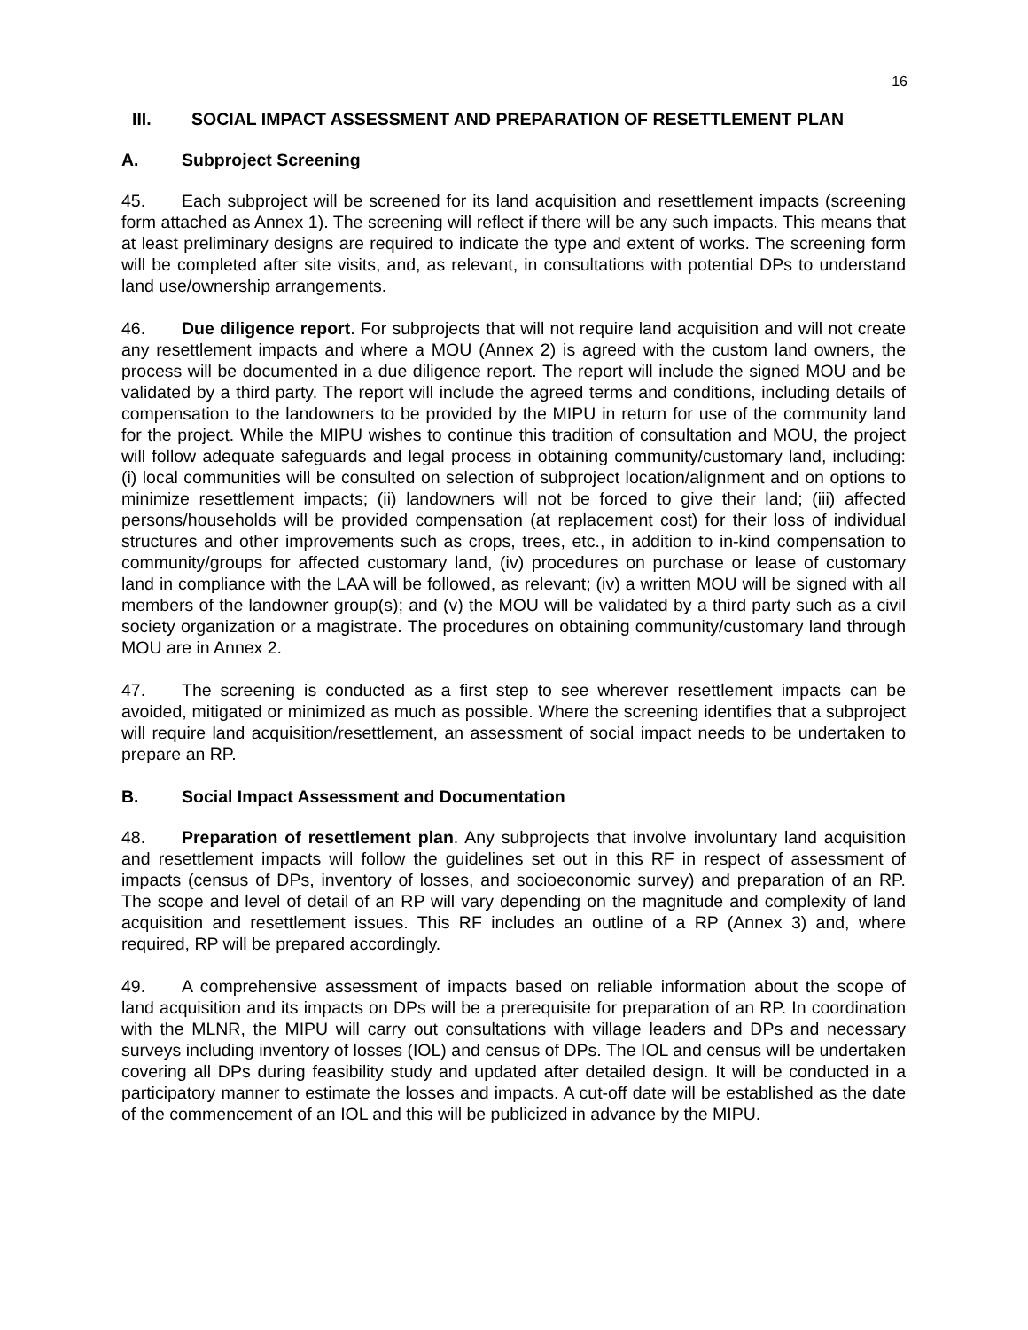16
III. SOCIAL IMPACT ASSESSMENT AND PREPARATION OF RESETTLEMENT PLAN
A. Subproject Screening
45. Each subproject will be screened for its land acquisition and resettlement impacts (screening form attached as Annex 1). The screening will reflect if there will be any such impacts. This means that at least preliminary designs are required to indicate the type and extent of works. The screening form will be completed after site visits, and, as relevant, in consultations with potential DPs to understand land use/ownership arrangements.
46. Due diligence report. For subprojects that will not require land acquisition and will not create any resettlement impacts and where a MOU (Annex 2) is agreed with the custom land owners, the process will be documented in a due diligence report. The report will include the signed MOU and be validated by a third party. The report will include the agreed terms and conditions, including details of compensation to the landowners to be provided by the MIPU in return for use of the community land for the project. While the MIPU wishes to continue this tradition of consultation and MOU, the project will follow adequate safeguards and legal process in obtaining community/customary land, including: (i) local communities will be consulted on selection of subproject location/alignment and on options to minimize resettlement impacts; (ii) landowners will not be forced to give their land; (iii) affected persons/households will be provided compensation (at replacement cost) for their loss of individual structures and other improvements such as crops, trees, etc., in addition to in-kind compensation to community/groups for affected customary land, (iv) procedures on purchase or lease of customary land in compliance with the LAA will be followed, as relevant; (iv) a written MOU will be signed with all members of the landowner group(s); and (v) the MOU will be validated by a third party such as a civil society organization or a magistrate. The procedures on obtaining community/customary land through MOU are in Annex 2.
47. The screening is conducted as a first step to see wherever resettlement impacts can be avoided, mitigated or minimized as much as possible. Where the screening identifies that a subproject will require land acquisition/resettlement, an assessment of social impact needs to be undertaken to prepare an RP.
B. Social Impact Assessment and Documentation
48. Preparation of resettlement plan. Any subprojects that involve involuntary land acquisition and resettlement impacts will follow the guidelines set out in this RF in respect of assessment of impacts (census of DPs, inventory of losses, and socioeconomic survey) and preparation of an RP. The scope and level of detail of an RP will vary depending on the magnitude and complexity of land acquisition and resettlement issues. This RF includes an outline of a RP (Annex 3) and, where required, RP will be prepared accordingly.
49. A comprehensive assessment of impacts based on reliable information about the scope of land acquisition and its impacts on DPs will be a prerequisite for preparation of an RP. In coordination with the MLNR, the MIPU will carry out consultations with village leaders and DPs and necessary surveys including inventory of losses (IOL) and census of DPs. The IOL and census will be undertaken covering all DPs during feasibility study and updated after detailed design. It will be conducted in a participatory manner to estimate the losses and impacts. A cut-off date will be established as the date of the commencement of an IOL and this will be publicized in advance by the MIPU.